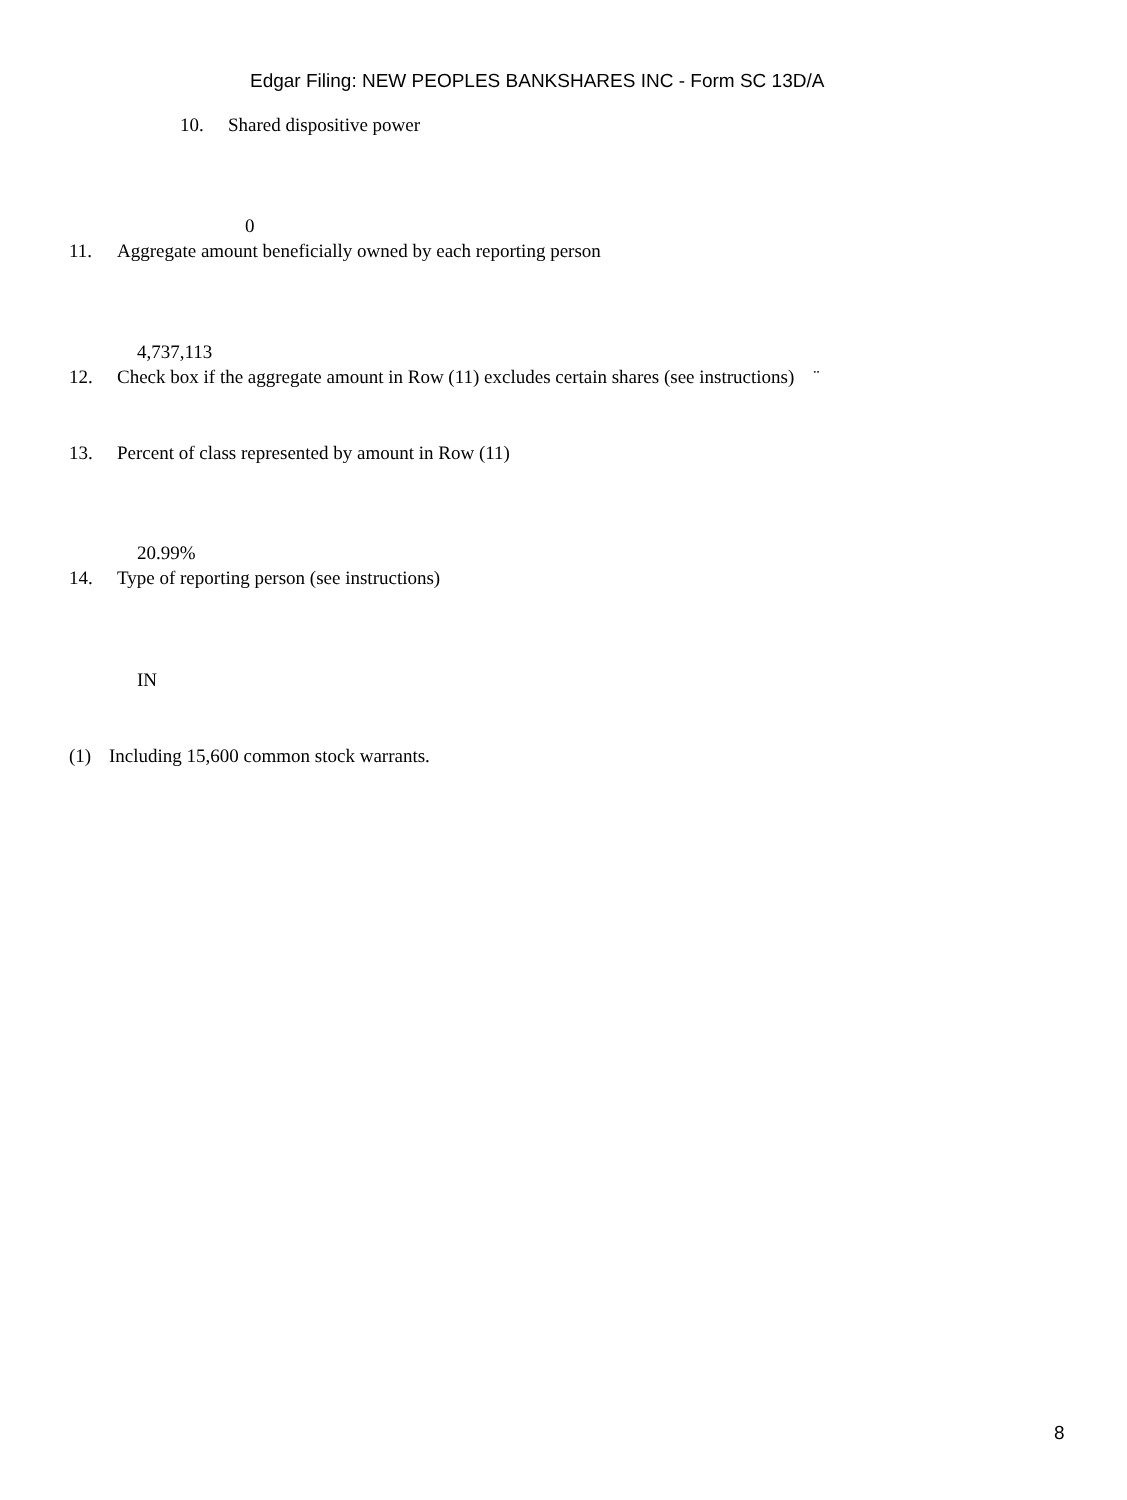Edgar Filing: NEW PEOPLES BANKSHARES INC - Form SC 13D/A
10. Shared dispositive power
0
11. Aggregate amount beneficially owned by each reporting person
4,737,113
12. Check box if the aggregate amount in Row (11) excludes certain shares (see instructions) ¨
13. Percent of class represented by amount in Row (11)
20.99%
14. Type of reporting person (see instructions)
IN
(1) Including 15,600 common stock warrants.
8